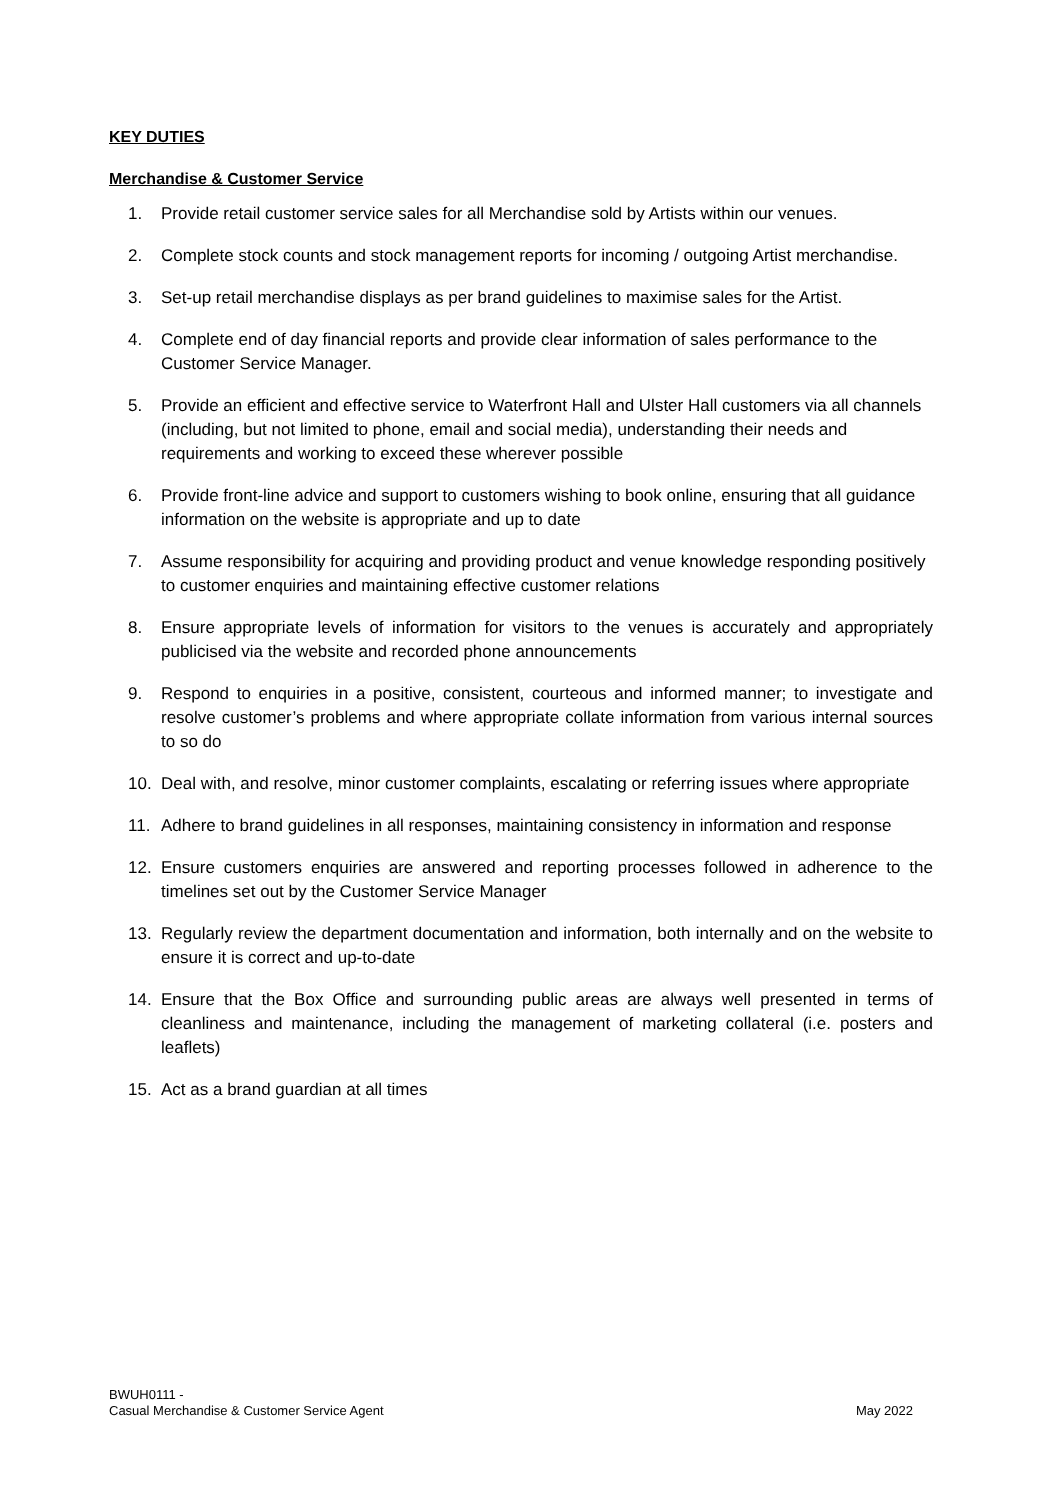KEY DUTIES
Merchandise & Customer Service
1. Provide retail customer service sales for all Merchandise sold by Artists within our venues.
2. Complete stock counts and stock management reports for incoming / outgoing Artist merchandise.
3. Set-up retail merchandise displays as per brand guidelines to maximise sales for the Artist.
4. Complete end of day financial reports and provide clear information of sales performance to the Customer Service Manager.
5. Provide an efficient and effective service to Waterfront Hall and Ulster Hall customers via all channels (including, but not limited to phone, email and social media), understanding their needs and requirements and working to exceed these wherever possible
6. Provide front-line advice and support to customers wishing to book online, ensuring that all guidance information on the website is appropriate and up to date
7. Assume responsibility for acquiring and providing product and venue knowledge responding positively to customer enquiries and maintaining effective customer relations
8. Ensure appropriate levels of information for visitors to the venues is accurately and appropriately publicised via the website and recorded phone announcements
9. Respond to enquiries in a positive, consistent, courteous and informed manner; to investigate and resolve customer’s problems and where appropriate collate information from various internal sources to so do
10. Deal with, and resolve, minor customer complaints, escalating or referring issues where appropriate
11. Adhere to brand guidelines in all responses, maintaining consistency in information and response
12. Ensure customers enquiries are answered and reporting processes followed in adherence to the timelines set out by the Customer Service Manager
13. Regularly review the department documentation and information, both internally and on the website to ensure it is correct and up-to-date
14. Ensure that the Box Office and surrounding public areas are always well presented in terms of cleanliness and maintenance, including the management of marketing collateral (i.e. posters and leaflets)
15. Act as a brand guardian at all times
BWUH0111 -
Casual Merchandise & Customer Service Agent
May 2022